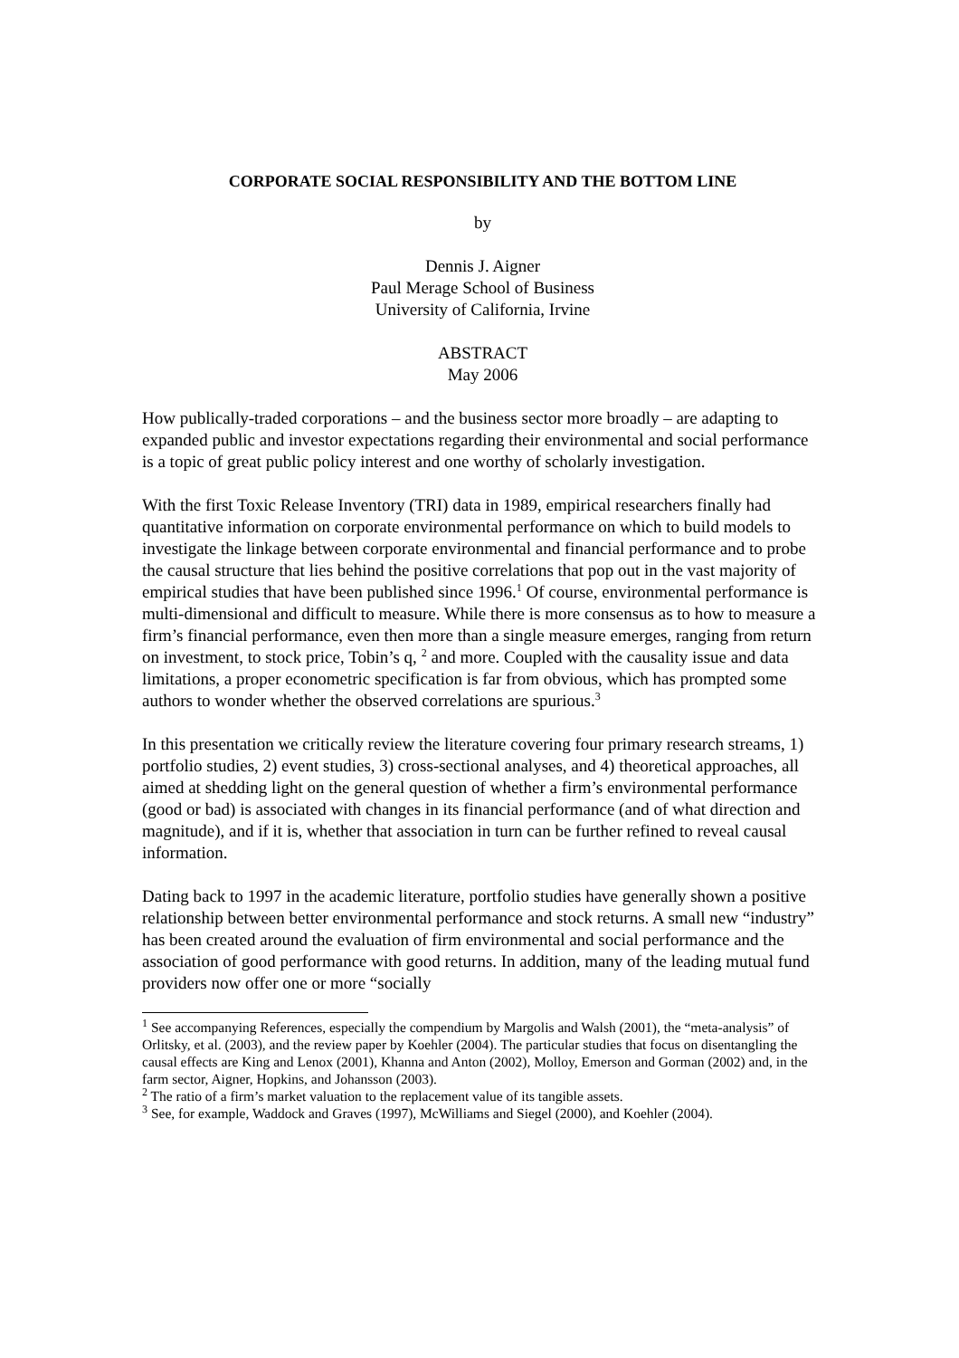CORPORATE SOCIAL RESPONSIBILITY AND THE BOTTOM LINE
by
Dennis J. Aigner
Paul Merage School of Business
University of California, Irvine
ABSTRACT
May 2006
How publically-traded corporations – and the business sector more broadly – are adapting to expanded public and investor expectations regarding their environmental and social performance is a topic of great public policy interest and one worthy of scholarly investigation.
With the first Toxic Release Inventory (TRI) data in 1989, empirical researchers finally had quantitative information on corporate environmental performance on which to build models to investigate the linkage between corporate environmental and financial performance and to probe the causal structure that lies behind the positive correlations that pop out in the vast majority of empirical studies that have been published since 1996.<sup>1</sup> Of course, environmental performance is multi-dimensional and difficult to measure. While there is more consensus as to how to measure a firm’s financial performance, even then more than a single measure emerges, ranging from return on investment, to stock price, Tobin’s q, <sup>2</sup> and more. Coupled with the causality issue and data limitations, a proper econometric specification is far from obvious, which has prompted some authors to wonder whether the observed correlations are spurious.<sup>3</sup>
In this presentation we critically review the literature covering four primary research streams, 1) portfolio studies, 2) event studies, 3) cross-sectional analyses, and 4) theoretical approaches, all aimed at shedding light on the general question of whether a firm’s environmental performance (good or bad) is associated with changes in its financial performance (and of what direction and magnitude), and if it is, whether that association in turn can be further refined to reveal causal information.
Dating back to 1997 in the academic literature, portfolio studies have generally shown a positive relationship between better environmental performance and stock returns. A small new “industry” has been created around the evaluation of firm environmental and social performance and the association of good performance with good returns. In addition, many of the leading mutual fund providers now offer one or more “socially
<sup>1</sup> See accompanying References, especially the compendium by Margolis and Walsh (2001), the “meta-analysis” of Orlitsky, et al. (2003), and the review paper by Koehler (2004). The particular studies that focus on disentangling the causal effects are King and Lenox (2001), Khanna and Anton (2002), Molloy, Emerson and Gorman (2002) and, in the farm sector, Aigner, Hopkins, and Johansson (2003).
<sup>2</sup> The ratio of a firm’s market valuation to the replacement value of its tangible assets.
<sup>3</sup> See, for example, Waddock and Graves (1997), McWilliams and Siegel (2000), and Koehler (2004).